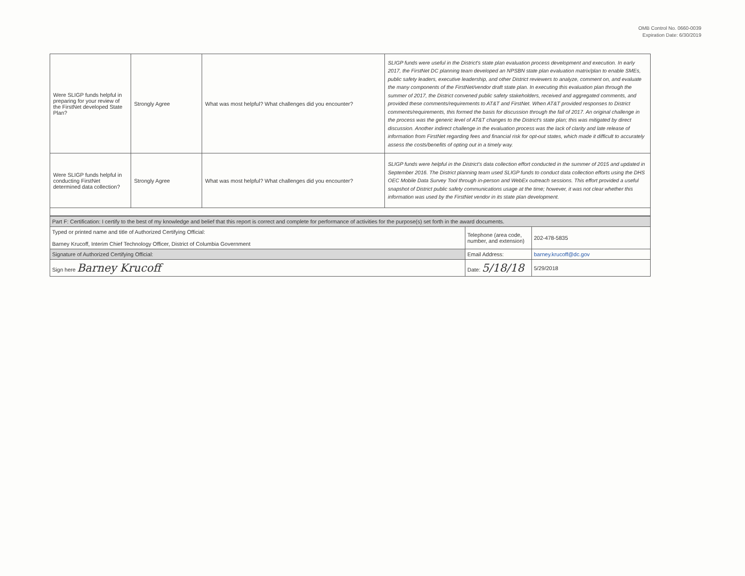OMB Control No. 0660-0039
Expiration Date: 6/30/2019
| Were SLIGP funds helpful in preparing for your review of the FirstNet developed State Plan? | Strongly Agree | What was most helpful? What challenges did you encounter? | SLIGP funds were useful in the District's state plan evaluation process development and execution. In early 2017, the FirstNet DC planning team developed an NPSBN state plan evaluation matrix/plan to enable SMEs, public safety leaders, executive leadership, and other District reviewers to analyze, comment on, and evaluate the many components of the FirstNet/vendor draft state plan. In executing this evaluation plan through the summer of 2017, the District convened public safety stakeholders, received and aggregated comments, and provided these comments/requirements to AT&T and FirstNet. When AT&T provided responses to District comments/requirements, this formed the basis for discussion through the fall of 2017. An original challenge in the process was the generic level of AT&T changes to the District's state plan; this was mitigated by direct discussion. Another indirect challenge in the evaluation process was the lack of clarity and late release of information from FirstNet regarding fees and financial risk for opt-out states, which made it difficult to accurately assess the costs/benefits of opting out in a timely way. |
| Were SLIGP funds helpful in conducting FirstNet determined data collection? | Strongly Agree | What was most helpful? What challenges did you encounter? | SLIGP funds were helpful in the District's data collection effort conducted in the summer of 2015 and updated in September 2016. The District planning team used SLIGP funds to conduct data collection efforts using the DHS OEC Mobile Data Survey Tool through in-person and WebEx outreach sessions. This effort provided a useful snapshot of District public safety communications usage at the time; however, it was not clear whether this information was used by the FirstNet vendor in its state plan development. |
| Part F: Certification: I certify to the best of my knowledge and belief that this report is correct and complete for performance of activities for the purpose(s) set forth in the award documents. | | |
| Typed or printed name and title of Authorized Certifying Official: Barney Krucoff, Interim Chief Technology Officer, District of Columbia Government | Telephone (area code, number, and extension) | 202-478-5835 |
| Signature of Authorized Certifying Official: | Email Address: | barney.krucoff@dc.gov |
| Sign here Barney Krucoff | Date: 5/18/18 | 5/29/2018 |